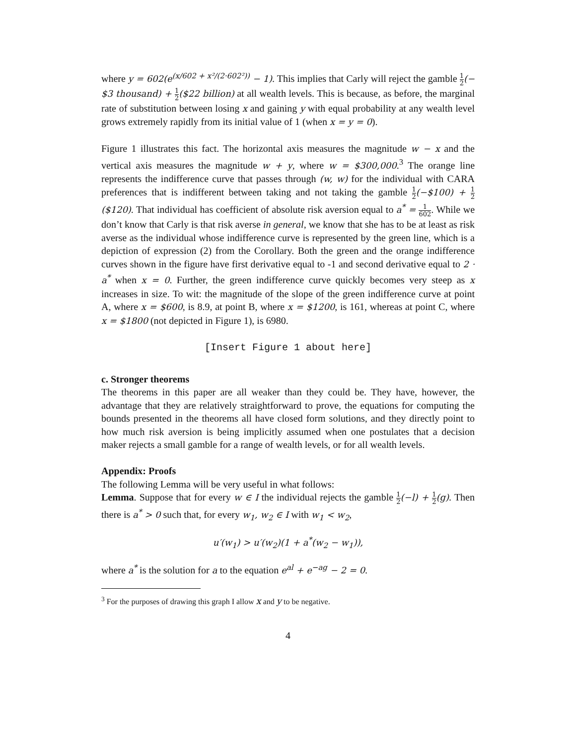where y = 602(e<sup>(x/602 + x²/(2·602²))</sup> − 1). This implies that Carly will reject the gamble 1 2(−$3 thousand) + 1 2($22 billion) at all wealth levels. This is because, as before, the marginal rate of substitution between losing x and gaining y with equal probability at any wealth level grows extremely rapidly from its initial value of 1 (when x = y = 0).
Figure 1 illustrates this fact. The horizontal axis measures the magnitude w − x and the vertical axis measures the magnitude w + y, where w = $300,000.<sup>3</sup> The orange line represents the indifference curve that passes through (w, w) for the individual with CARA preferences that is indifferent between taking and not taking the gamble 1 2(−$100) + 1 2($120). That individual has coefficient of absolute risk aversion equal to a<sup>*</sup> = 1 602. While we don’t know that Carly is that risk averse in general, we know that she has to be at least as risk averse as the individual whose indifference curve is represented by the green line, which is a depiction of expression (2) from the Corollary. Both the green and the orange indifference curves shown in the figure have first derivative equal to -1 and second derivative equal to 2 · a<sup>*</sup> when x = 0. Further, the green indifference curve quickly becomes very steep as x increases in size. To wit: the magnitude of the slope of the green indifference curve at point A, where x = $600, is 8.9, at point B, where x = $1200, is 161, whereas at point C, where x = $1800 (not depicted in Figure 1), is 6980.
[Insert Figure 1 about here]
c. Stronger theorems
The theorems in this paper are all weaker than they could be. They have, however, the advantage that they are relatively straightforward to prove, the equations for computing the bounds presented in the theorems all have closed form solutions, and they directly point to how much risk aversion is being implicitly assumed when one postulates that a decision maker rejects a small gamble for a range of wealth levels, or for all wealth levels.
Appendix: Proofs
The following Lemma will be very useful in what follows:
Lemma. Suppose that for every w ∈ I the individual rejects the gamble 1 2(−l) + 1 2(g). Then there is a<sup>*</sup> > 0 such that, for every w<sub>1</sub>, w<sub>2</sub> ∈ I with w<sub>1</sub> < w<sub>2</sub>,
u′(w<sub>1</sub>) > u′(w<sub>2</sub>)(1 + a<sup>*</sup>(w<sub>2</sub> − w<sub>1</sub>)),
where a<sup>*</sup> is the solution for a to the equation e<sup>al</sup> + e<sup>−ag</sup> − 2 = 0.
<sup>3</sup> For the purposes of drawing this graph I allow x and y to be negative.
4